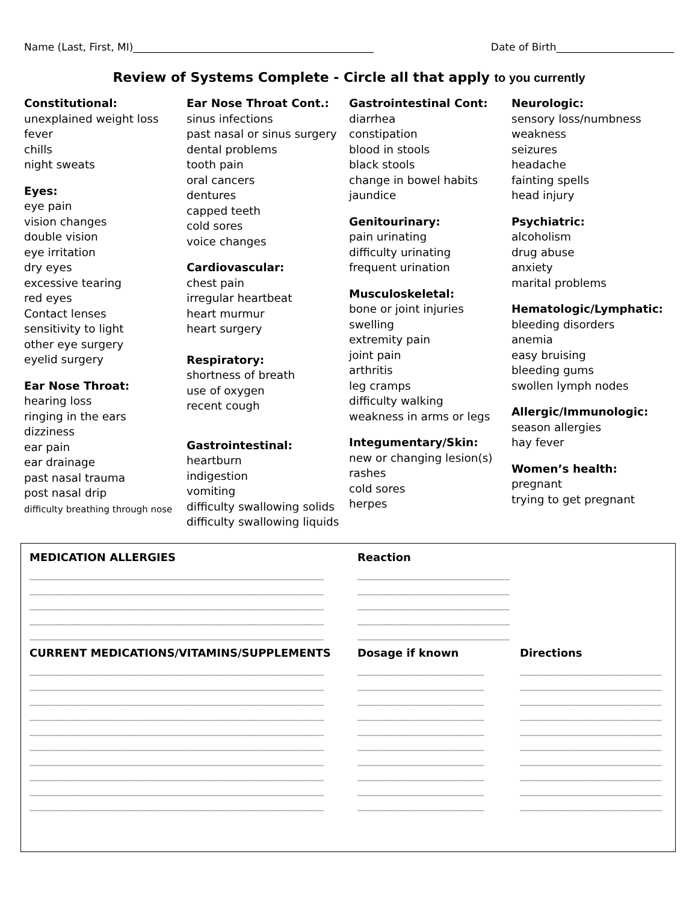Name (Last, First, MI)_______________________________________________ Date of Birth_______________________
Review of Systems Complete - Circle all that apply to you currently
Constitutional:
unexplained weight loss
fever
chills
night sweats
Eyes:
eye pain
vision changes
double vision
eye irritation
dry eyes
excessive tearing
red eyes
Contact lenses
sensitivity to light
other eye surgery
eyelid surgery
Ear Nose Throat:
hearing loss
ringing in the ears
dizziness
ear pain
ear drainage
past nasal trauma
post nasal drip
difficulty breathing through nose
Ear Nose Throat Cont.:
sinus infections
past nasal or sinus surgery
dental problems
tooth pain
oral cancers
dentures
capped teeth
cold sores
voice changes
Cardiovascular:
chest pain
irregular heartbeat
heart murmur
heart surgery
Respiratory:
shortness of breath
use of oxygen
recent cough
Gastrointestinal:
heartburn
indigestion
vomiting
difficulty swallowing solids
difficulty swallowing liquids
Gastrointestinal Cont:
diarrhea
constipation
blood in stools
black stools
change in bowel habits
jaundice
Genitourinary:
pain urinating
difficulty urinating
frequent urination
Musculoskeletal:
bone or joint injuries
swelling
extremity pain
joint pain
arthritis
leg cramps
difficulty walking
weakness in arms or legs
Integumentary/Skin:
new or changing lesion(s)
rashes
cold sores
herpes
Neurologic:
sensory loss/numbness
weakness
seizures
headache
fainting spells
head injury
Psychiatric:
alcoholism
drug abuse
anxiety
marital problems
Hematologic/Lymphatic:
bleeding disorders
anemia
easy bruising
bleeding gums
swollen lymph nodes
Allergic/Immunologic:
season allergies
hay fever
Women’s health:
pregnant
trying to get pregnant
| MEDICATION ALLERGIES | Reaction | |
| --- | --- | --- |
| __________________________________________________________ | ______________________________ | |
| __________________________________________________________ | ______________________________ | |
| __________________________________________________________ | ______________________________ | |
| __________________________________________________________ | ______________________________ | |
| __________________________________________________________ | ______________________________ | |
| CURRENT MEDICATIONS/VITAMINS/SUPPLEMENTS | Dosage if known | Directions |
| __________________________________________________________ | _________________________ | ____________________________ |
| __________________________________________________________ | _________________________ | ____________________________ |
| __________________________________________________________ | _________________________ | ____________________________ |
| __________________________________________________________ | _________________________ | ____________________________ |
| __________________________________________________________ | _________________________ | ____________________________ |
| __________________________________________________________ | _________________________ | ____________________________ |
| __________________________________________________________ | _________________________ | ____________________________ |
| __________________________________________________________ | _________________________ | ____________________________ |
| __________________________________________________________ | _________________________ | ____________________________ |
| __________________________________________________________ | _________________________ | ____________________________ |